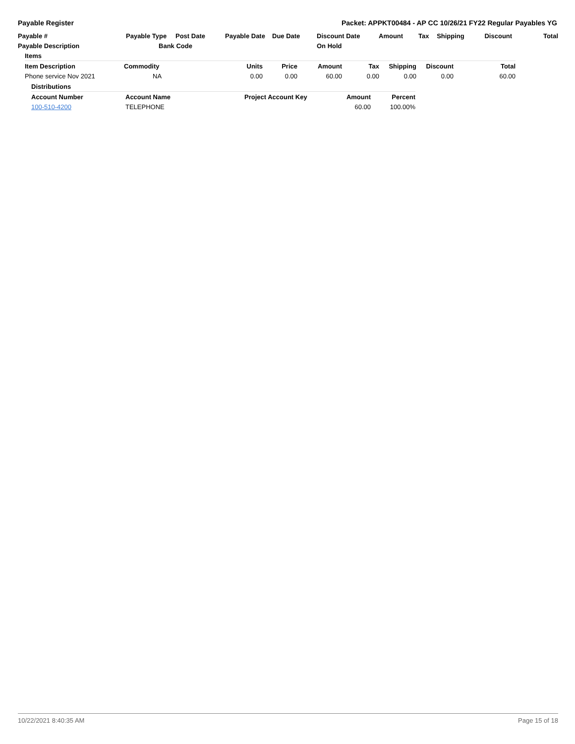Payable Register Packet: APPKT00484 - AP CC 10/26/21 FY22 Regular Payables YG
| Payable # | Payable Type | Post Date | Payable Date | Due Date | Discount Date | Amount | Tax | Shipping | Discount | Total |
| --- | --- | --- | --- | --- | --- | --- | --- | --- | --- | --- |
| Payable Description | Bank Code | | | | On Hold | | | | | |
| Items | | | | | | | | |
| --- | --- | --- | --- | --- | --- | --- | --- | --- |
| Item Description | Commodity | Units | Price | Amount | Tax | Shipping | Discount | Total |
| Phone service Nov 2021 | NA | 0.00 | 0.00 | 60.00 | 0.00 | 0.00 | 0.00 | 60.00 |
| Distributions | | | | |
| --- | --- | --- | --- | --- |
| Account Number | Account Name | Project Account Key | Amount | Percent |
| 100-510-4200 | TELEPHONE | | 60.00 | 100.00% |
10/22/2021 8:40:35 AM Page 15 of 18